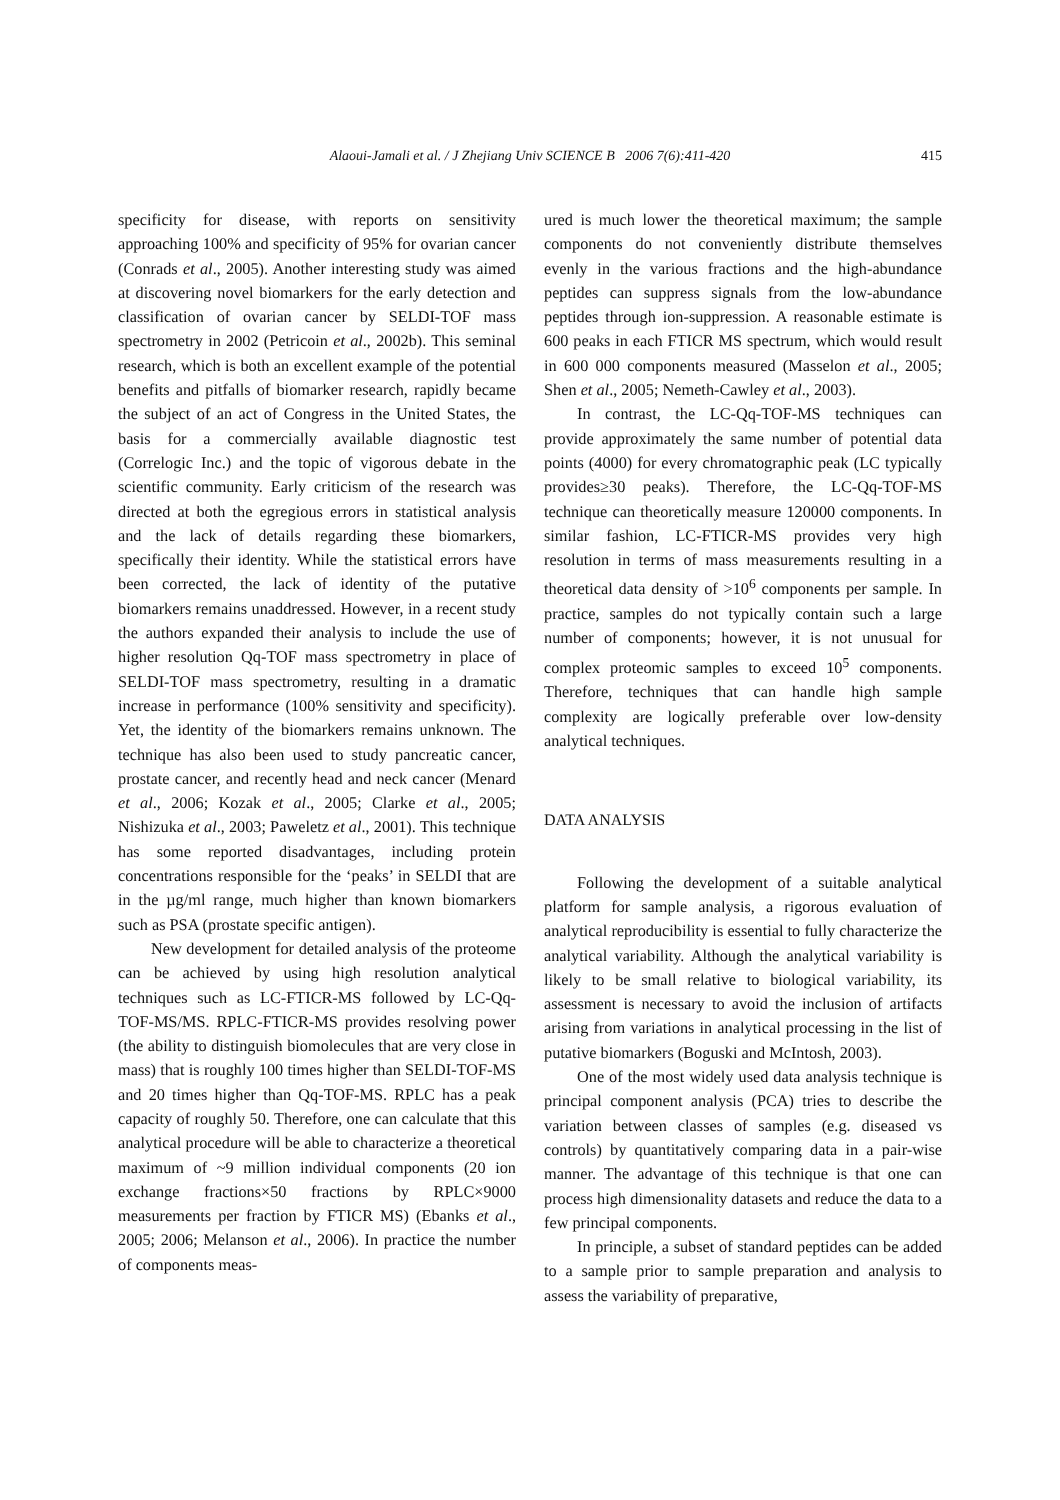Alaoui-Jamali et al. / J Zhejiang Univ SCIENCE B 2006 7(6):411-420
415
specificity for disease, with reports on sensitivity approaching 100% and specificity of 95% for ovarian cancer (Conrads et al., 2005). Another interesting study was aimed at discovering novel biomarkers for the early detection and classification of ovarian cancer by SELDI-TOF mass spectrometry in 2002 (Petricoin et al., 2002b). This seminal research, which is both an excellent example of the potential benefits and pitfalls of biomarker research, rapidly became the subject of an act of Congress in the United States, the basis for a commercially available diagnostic test (Correlogic Inc.) and the topic of vigorous debate in the scientific community. Early criticism of the research was directed at both the egregious errors in statistical analysis and the lack of details regarding these biomarkers, specifically their identity. While the statistical errors have been corrected, the lack of identity of the putative biomarkers remains unaddressed. However, in a recent study the authors expanded their analysis to include the use of higher resolution Qq-TOF mass spectrometry in place of SELDI-TOF mass spectrometry, resulting in a dramatic increase in performance (100% sensitivity and specificity). Yet, the identity of the biomarkers remains unknown. The technique has also been used to study pancreatic cancer, prostate cancer, and recently head and neck cancer (Menard et al., 2006; Kozak et al., 2005; Clarke et al., 2005; Nishizuka et al., 2003; Paweletz et al., 2001). This technique has some reported disadvantages, including protein concentrations responsible for the ‘peaks’ in SELDI that are in the µg/ml range, much higher than known biomarkers such as PSA (prostate specific antigen).
New development for detailed analysis of the proteome can be achieved by using high resolution analytical techniques such as LC-FTICR-MS followed by LC-Qq-TOF-MS/MS. RPLC-FTICR-MS provides resolving power (the ability to distinguish biomolecules that are very close in mass) that is roughly 100 times higher than SELDI-TOF-MS and 20 times higher than Qq-TOF-MS. RPLC has a peak capacity of roughly 50. Therefore, one can calculate that this analytical procedure will be able to characterize a theoretical maximum of ~9 million individual components (20 ion exchange fractions×50 fractions by RPLC×9000 measurements per fraction by FTICR MS) (Ebanks et al., 2005; 2006; Melanson et al., 2006). In practice the number of components meas-
ured is much lower the theoretical maximum; the sample components do not conveniently distribute themselves evenly in the various fractions and the high-abundance peptides can suppress signals from the low-abundance peptides through ion-suppression. A reasonable estimate is 600 peaks in each FTICR MS spectrum, which would result in 600 000 components measured (Masselon et al., 2005; Shen et al., 2005; Nemeth-Cawley et al., 2003).
In contrast, the LC-Qq-TOF-MS techniques can provide approximately the same number of potential data points (4000) for every chromatographic peak (LC typically provides≥30 peaks). Therefore, the LC-Qq-TOF-MS technique can theoretically measure 120000 components. In similar fashion, LC-FTICR-MS provides very high resolution in terms of mass measurements resulting in a theoretical data density of >10<sup>6</sup> components per sample. In practice, samples do not typically contain such a large number of components; however, it is not unusual for complex proteomic samples to exceed 10<sup>5</sup> components. Therefore, techniques that can handle high sample complexity are logically preferable over low-density analytical techniques.
DATA ANALYSIS
Following the development of a suitable analytical platform for sample analysis, a rigorous evaluation of analytical reproducibility is essential to fully characterize the analytical variability. Although the analytical variability is likely to be small relative to biological variability, its assessment is necessary to avoid the inclusion of artifacts arising from variations in analytical processing in the list of putative biomarkers (Boguski and McIntosh, 2003).
One of the most widely used data analysis technique is principal component analysis (PCA) tries to describe the variation between classes of samples (e.g. diseased vs controls) by quantitatively comparing data in a pair-wise manner. The advantage of this technique is that one can process high dimensionality datasets and reduce the data to a few principal components.
In principle, a subset of standard peptides can be added to a sample prior to sample preparation and analysis to assess the variability of preparative,